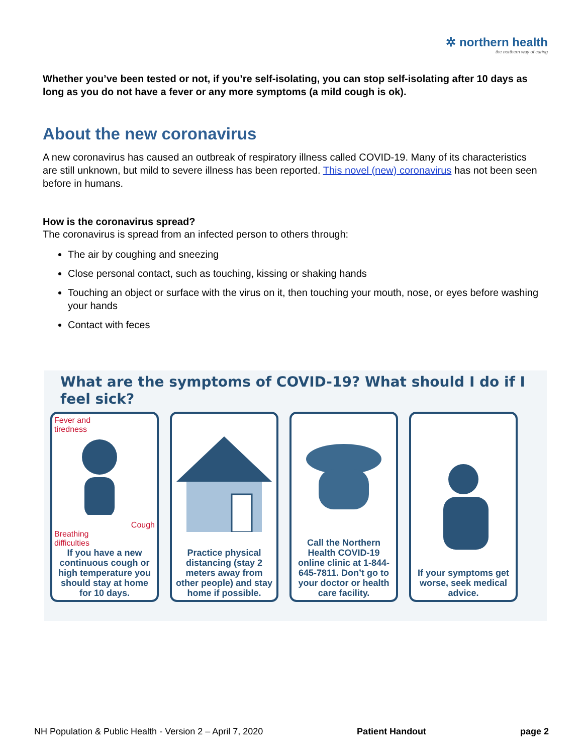✲ northern health
the northern way of caring
Whether you’ve been tested or not, if you’re self-isolating, you can stop self-isolating after 10 days as long as you do not have a fever or any more symptoms (a mild cough is ok).
About the new coronavirus
A new coronavirus has caused an outbreak of respiratory illness called COVID-19. Many of its characteristics are still unknown, but mild to severe illness has been reported. This novel (new) coronavirus has not been seen before in humans.
How is the coronavirus spread?
The coronavirus is spread from an infected person to others through:
The air by coughing and sneezing
Close personal contact, such as touching, kissing or shaking hands
Touching an object or surface with the virus on it, then touching your mouth, nose, or eyes before washing your hands
Contact with feces
What are the symptoms of COVID-19? What should I do if I feel sick?
Fever and
tiredness
Cough
Breathing
difficulties
If you have a new continuous cough or high temperature you should stay at home for 10 days.
Practice physical distancing (stay 2 meters away from other people) and stay home if possible.
Call the Northern Health COVID-19 online clinic at 1-844-645-7811. Don’t go to your doctor or health care facility.
If your symptoms get worse, seek medical advice.
NH Population & Public Health - Version 2 – April 7, 2020 Patient Handout page 2